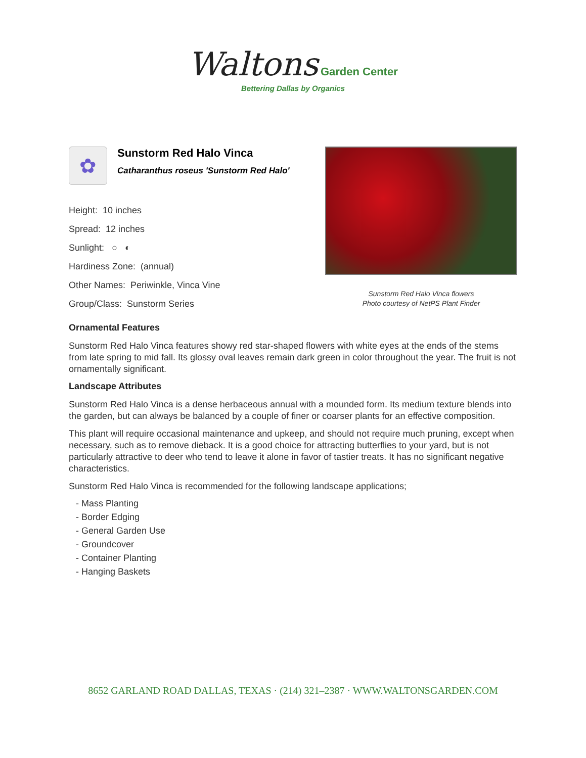Waltons Garden Center
Bettering Dallas by Organics
✿
Sunstorm Red Halo Vinca
Catharanthus roseus 'Sunstorm Red Halo'
Height: 10 inches
Spread: 12 inches
Sunlight: ○ ◐
Hardiness Zone: (annual)
Other Names: Periwinkle, Vinca Vine
Group/Class: Sunstorm Series
Sunstorm Red Halo Vinca flowers
Photo courtesy of NetPS Plant Finder
Ornamental Features
Sunstorm Red Halo Vinca features showy red star-shaped flowers with white eyes at the ends of the stems from late spring to mid fall. Its glossy oval leaves remain dark green in color throughout the year. The fruit is not ornamentally significant.
Landscape Attributes
Sunstorm Red Halo Vinca is a dense herbaceous annual with a mounded form. Its medium texture blends into the garden, but can always be balanced by a couple of finer or coarser plants for an effective composition.
This plant will require occasional maintenance and upkeep, and should not require much pruning, except when necessary, such as to remove dieback. It is a good choice for attracting butterflies to your yard, but is not particularly attractive to deer who tend to leave it alone in favor of tastier treats. It has no significant negative characteristics.
Sunstorm Red Halo Vinca is recommended for the following landscape applications;
- Mass Planting
- Border Edging
- General Garden Use
- Groundcover
- Container Planting
- Hanging Baskets
8652 GARLAND ROAD DALLAS, TEXAS · (214) 321–2387 · WWW.WALTONSGARDEN.COM